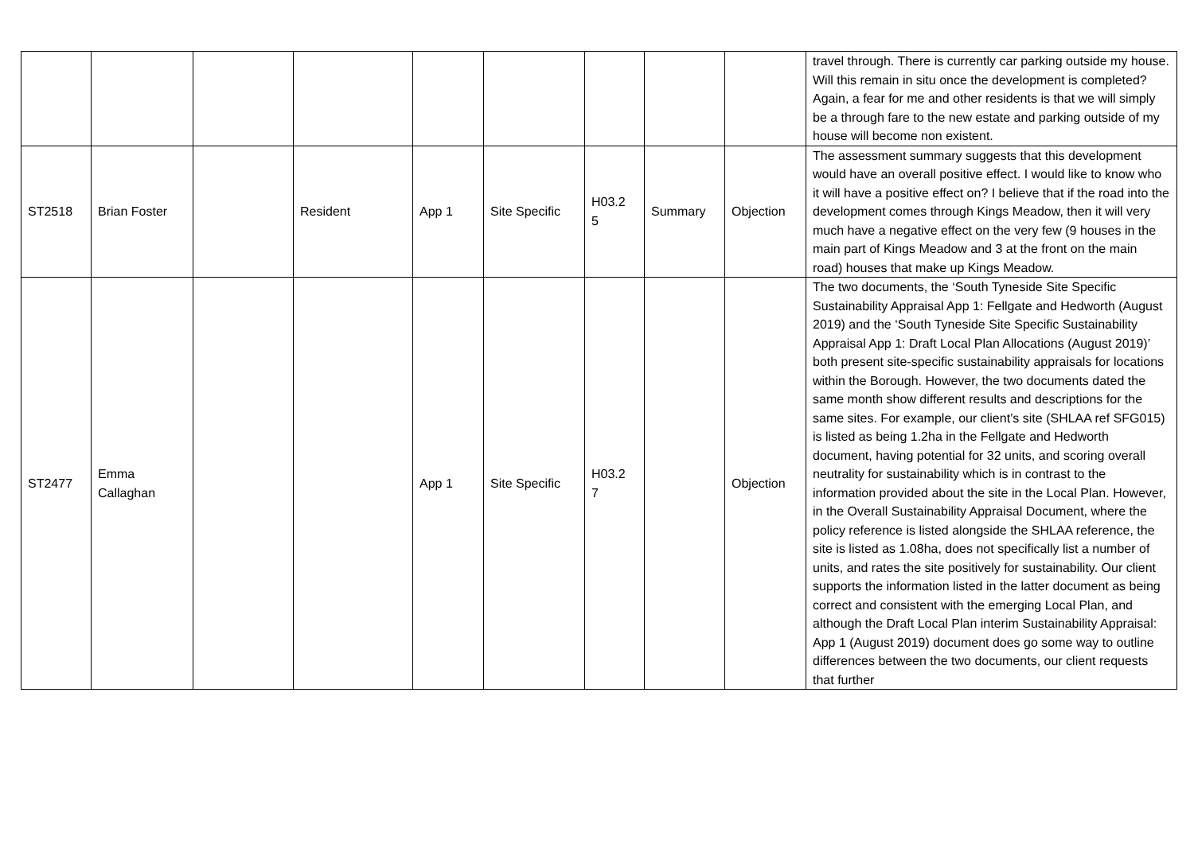| | | | | | | | | | travel through. There is currently car parking outside my house. Will this remain in situ once the development is completed? Again, a fear for me and other residents is that we will simply be a through fare to the new estate and parking outside of my house will become non existent. |
| ST2518 | Brian Foster | | Resident | App 1 | Site Specific | H03.2 5 | Summary | Objection | The assessment summary suggests that this development would have an overall positive effect. I would like to know who it will have a positive effect on? I believe that if the road into the development comes through Kings Meadow, then it will very much have a negative effect on the very few (9 houses in the main part of Kings Meadow and 3 at the front on the main road) houses that make up Kings Meadow. |
| ST2477 | Emma Callaghan | | | App 1 | Site Specific | H03.2 7 | | Objection | The two documents, the ‘South Tyneside Site Specific Sustainability Appraisal App 1: Fellgate and Hedworth (August 2019) and the ‘South Tyneside Site Specific Sustainability Appraisal App 1: Draft Local Plan Allocations (August 2019)’ both present site-specific sustainability appraisals for locations within the Borough. However, the two documents dated the same month show different results and descriptions for the same sites. For example, our client’s site (SHLAA ref SFG015) is listed as being 1.2ha in the Fellgate and Hedworth document, having potential for 32 units, and scoring overall neutrality for sustainability which is in contrast to the information provided about the site in the Local Plan. However, in the Overall Sustainability Appraisal Document, where the policy reference is listed alongside the SHLAA reference, the site is listed as 1.08ha, does not specifically list a number of units, and rates the site positively for sustainability. Our client supports the information listed in the latter document as being correct and consistent with the emerging Local Plan, and although the Draft Local Plan interim Sustainability Appraisal: App 1 (August 2019) document does go some way to outline differences between the two documents, our client requests that further |